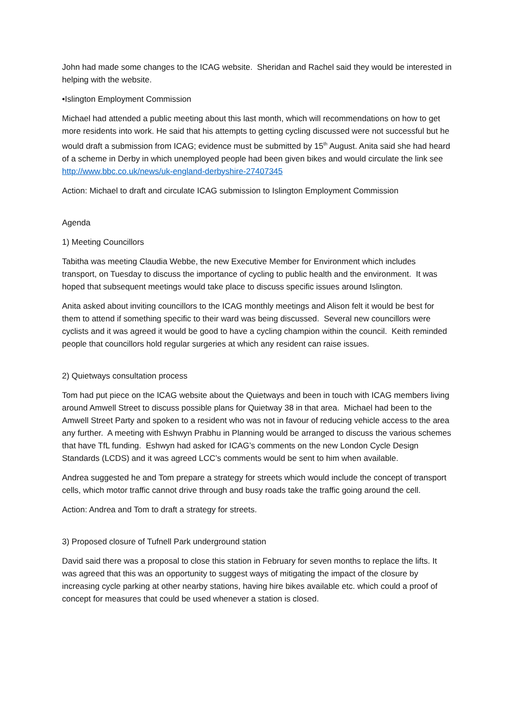John had made some changes to the ICAG website. Sheridan and Rachel said they would be interested in helping with the website.
•Islington Employment Commission
Michael had attended a public meeting about this last month, which will recommendations on how to get more residents into work. He said that his attempts to getting cycling discussed were not successful but he would draft a submission from ICAG; evidence must be submitted by 15<sup>th</sup> August. Anita said she had heard of a scheme in Derby in which unemployed people had been given bikes and would circulate the link see http://www.bbc.co.uk/news/uk-england-derbyshire-27407345
Action: Michael to draft and circulate ICAG submission to Islington Employment Commission
Agenda
1) Meeting Councillors
Tabitha was meeting Claudia Webbe, the new Executive Member for Environment which includes transport, on Tuesday to discuss the importance of cycling to public health and the environment. It was hoped that subsequent meetings would take place to discuss specific issues around Islington.
Anita asked about inviting councillors to the ICAG monthly meetings and Alison felt it would be best for them to attend if something specific to their ward was being discussed. Several new councillors were cyclists and it was agreed it would be good to have a cycling champion within the council. Keith reminded people that councillors hold regular surgeries at which any resident can raise issues.
2) Quietways consultation process
Tom had put piece on the ICAG website about the Quietways and been in touch with ICAG members living around Amwell Street to discuss possible plans for Quietway 38 in that area. Michael had been to the Amwell Street Party and spoken to a resident who was not in favour of reducing vehicle access to the area any further. A meeting with Eshwyn Prabhu in Planning would be arranged to discuss the various schemes that have TfL funding. Eshwyn had asked for ICAG’s comments on the new London Cycle Design Standards (LCDS) and it was agreed LCC’s comments would be sent to him when available.
Andrea suggested he and Tom prepare a strategy for streets which would include the concept of transport cells, which motor traffic cannot drive through and busy roads take the traffic going around the cell.
Action: Andrea and Tom to draft a strategy for streets.
3) Proposed closure of Tufnell Park underground station
David said there was a proposal to close this station in February for seven months to replace the lifts. It was agreed that this was an opportunity to suggest ways of mitigating the impact of the closure by increasing cycle parking at other nearby stations, having hire bikes available etc. which could a proof of concept for measures that could be used whenever a station is closed.